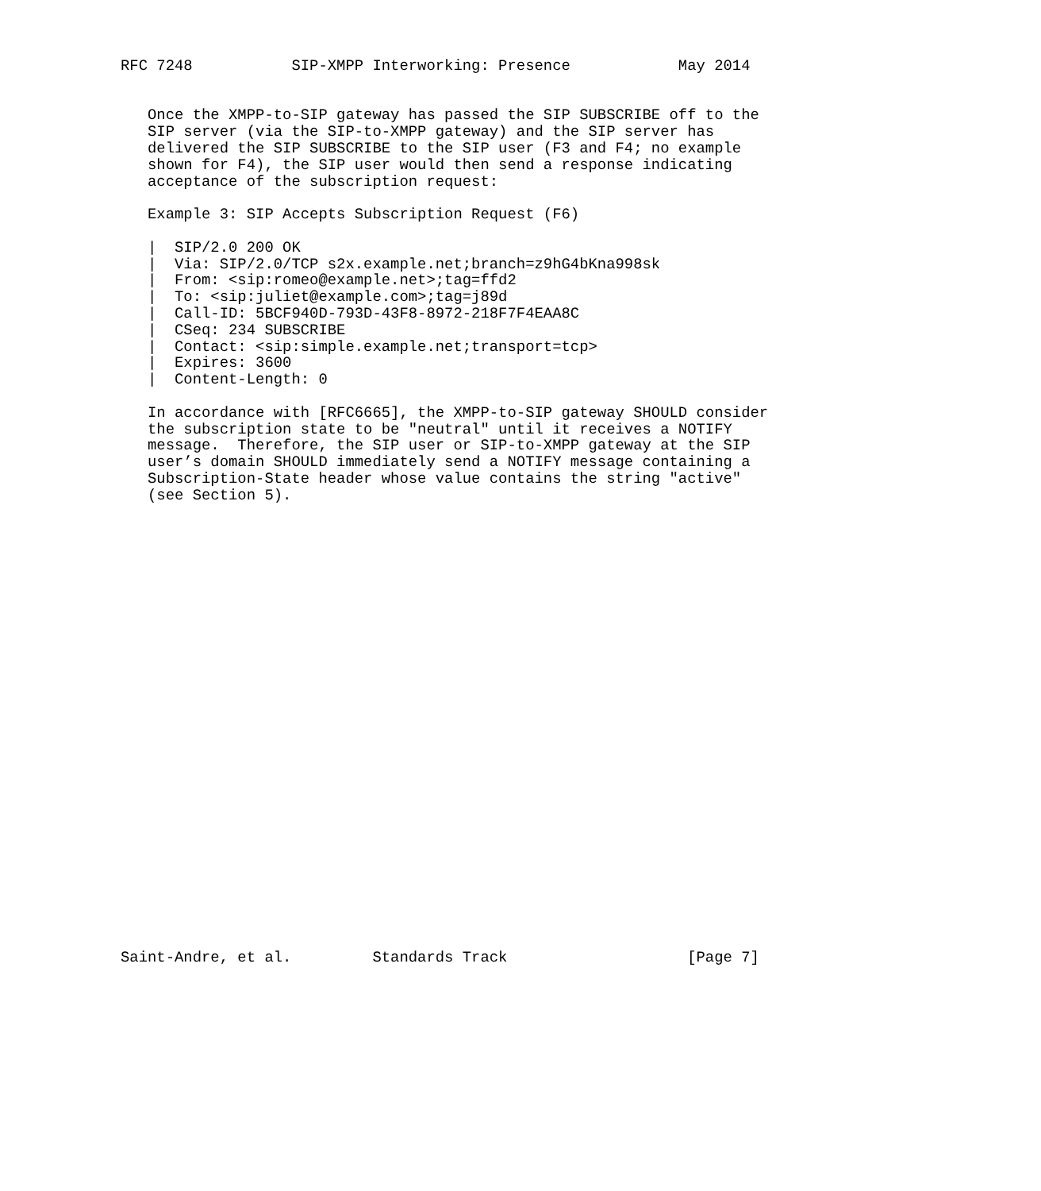RFC 7248           SIP-XMPP Interworking: Presence            May 2014


   Once the XMPP-to-SIP gateway has passed the SIP SUBSCRIBE off to the
   SIP server (via the SIP-to-XMPP gateway) and the SIP server has
   delivered the SIP SUBSCRIBE to the SIP user (F3 and F4; no example
   shown for F4), the SIP user would then send a response indicating
   acceptance of the subscription request:

   Example 3: SIP Accepts Subscription Request (F6)

   |  SIP/2.0 200 OK
   |  Via: SIP/2.0/TCP s2x.example.net;branch=z9hG4bKna998sk
   |  From: <sip:romeo@example.net>;tag=ffd2
   |  To: <sip:juliet@example.com>;tag=j89d
   |  Call-ID: 5BCF940D-793D-43F8-8972-218F7F4EAA8C
   |  CSeq: 234 SUBSCRIBE
   |  Contact: <sip:simple.example.net;transport=tcp>
   |  Expires: 3600
   |  Content-Length: 0

   In accordance with [RFC6665], the XMPP-to-SIP gateway SHOULD consider
   the subscription state to be "neutral" until it receives a NOTIFY
   message.  Therefore, the SIP user or SIP-to-XMPP gateway at the SIP
   user’s domain SHOULD immediately send a NOTIFY message containing a
   Subscription-State header whose value contains the string "active"
   (see Section 5).



























Saint-Andre, et al.         Standards Track                    [Page 7]